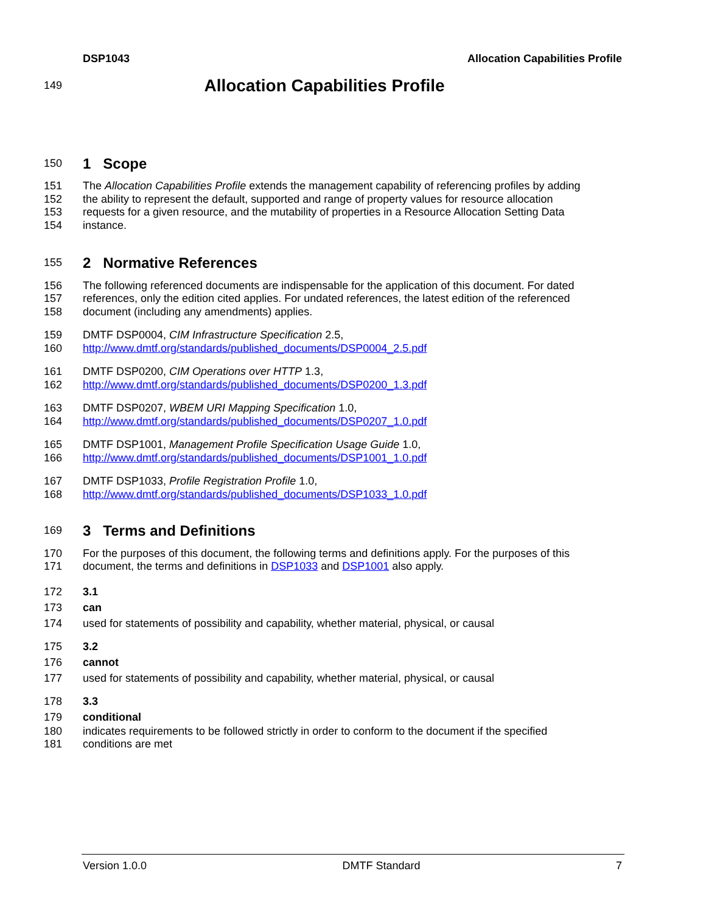DSP1043 Allocation Capabilities Profile
149
Allocation Capabilities Profile
150
1 Scope
151 The Allocation Capabilities Profile extends the management capability of referencing profiles by adding
152 the ability to represent the default, supported and range of property values for resource allocation
153 requests for a given resource, and the mutability of properties in a Resource Allocation Setting Data
154 instance.
155
2 Normative References
156 The following referenced documents are indispensable for the application of this document. For dated
157 references, only the edition cited applies. For undated references, the latest edition of the referenced
158 document (including any amendments) applies.
159 DMTF DSP0004, CIM Infrastructure Specification 2.5,
160 http://www.dmtf.org/standards/published_documents/DSP0004_2.5.pdf
161 DMTF DSP0200, CIM Operations over HTTP 1.3,
162 http://www.dmtf.org/standards/published_documents/DSP0200_1.3.pdf
163 DMTF DSP0207, WBEM URI Mapping Specification 1.0,
164 http://www.dmtf.org/standards/published_documents/DSP0207_1.0.pdf
165 DMTF DSP1001, Management Profile Specification Usage Guide 1.0,
166 http://www.dmtf.org/standards/published_documents/DSP1001_1.0.pdf
167 DMTF DSP1033, Profile Registration Profile 1.0,
168 http://www.dmtf.org/standards/published_documents/DSP1033_1.0.pdf
169
3 Terms and Definitions
170 For the purposes of this document, the following terms and definitions apply. For the purposes of this
171 document, the terms and definitions in DSP1033 and DSP1001 also apply.
172 3.1
173 can
174 used for statements of possibility and capability, whether material, physical, or causal
175 3.2
176 cannot
177 used for statements of possibility and capability, whether material, physical, or causal
178 3.3
179 conditional
180 indicates requirements to be followed strictly in order to conform to the document if the specified
181 conditions are met
Version 1.0.0 DMTF Standard 7